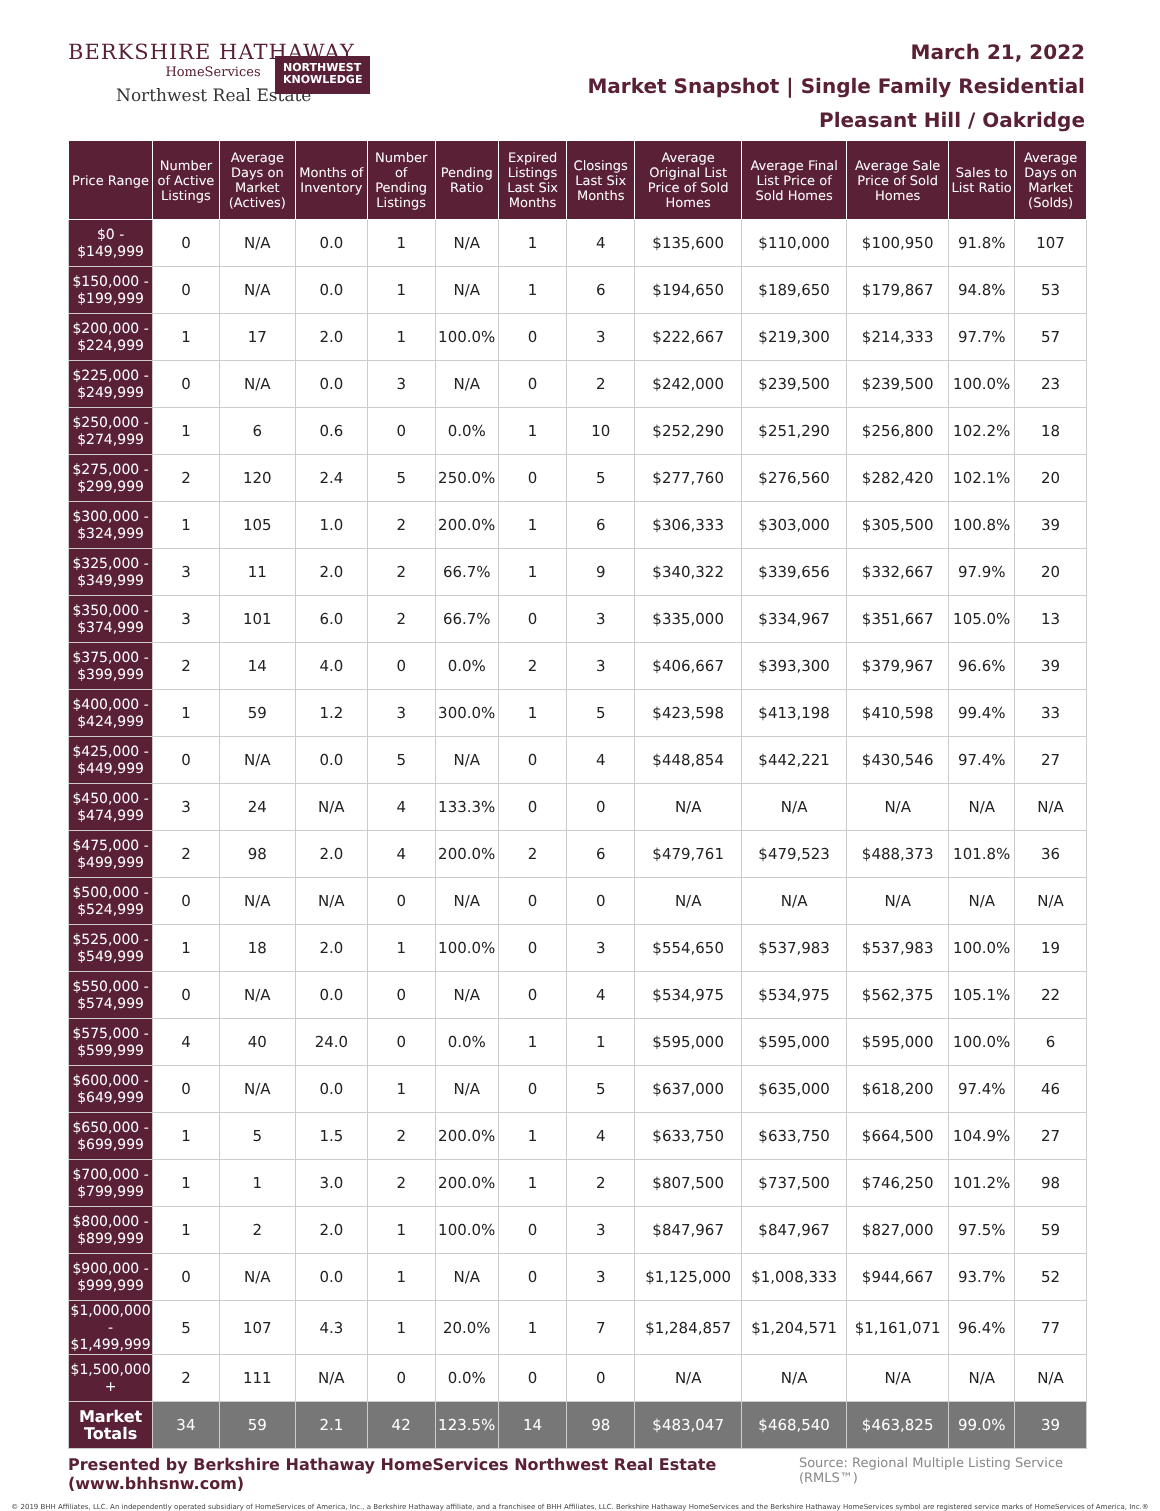BERKSHIRE HATHAWAY
HomeServices
Northwest Real Estate
NORTHWEST
KNOWLEDGE
March 21, 2022
Market Snapshot | Single Family Residential
Pleasant Hill / Oakridge
| Price Range | Number of Active Listings | Average Days on Market (Actives) | Months of Inventory | Number of Pending Listings | Pending Ratio | Expired Listings Last Six Months | Closings Last Six Months | Average Original List Price of Sold Homes | Average Final List Price of Sold Homes | Average Sale Price of Sold Homes | Sales to List Ratio | Average Days on Market (Solds) |
| --- | --- | --- | --- | --- | --- | --- | --- | --- | --- | --- | --- | --- |
| $0 - $149,999 | 0 | N/A | 0.0 | 1 | N/A | 1 | 4 | $135,600 | $110,000 | $100,950 | 91.8% | 107 |
| $150,000 - $199,999 | 0 | N/A | 0.0 | 1 | N/A | 1 | 6 | $194,650 | $189,650 | $179,867 | 94.8% | 53 |
| $200,000 - $224,999 | 1 | 17 | 2.0 | 1 | 100.0% | 0 | 3 | $222,667 | $219,300 | $214,333 | 97.7% | 57 |
| $225,000 - $249,999 | 0 | N/A | 0.0 | 3 | N/A | 0 | 2 | $242,000 | $239,500 | $239,500 | 100.0% | 23 |
| $250,000 - $274,999 | 1 | 6 | 0.6 | 0 | 0.0% | 1 | 10 | $252,290 | $251,290 | $256,800 | 102.2% | 18 |
| $275,000 - $299,999 | 2 | 120 | 2.4 | 5 | 250.0% | 0 | 5 | $277,760 | $276,560 | $282,420 | 102.1% | 20 |
| $300,000 - $324,999 | 1 | 105 | 1.0 | 2 | 200.0% | 1 | 6 | $306,333 | $303,000 | $305,500 | 100.8% | 39 |
| $325,000 - $349,999 | 3 | 11 | 2.0 | 2 | 66.7% | 1 | 9 | $340,322 | $339,656 | $332,667 | 97.9% | 20 |
| $350,000 - $374,999 | 3 | 101 | 6.0 | 2 | 66.7% | 0 | 3 | $335,000 | $334,967 | $351,667 | 105.0% | 13 |
| $375,000 - $399,999 | 2 | 14 | 4.0 | 0 | 0.0% | 2 | 3 | $406,667 | $393,300 | $379,967 | 96.6% | 39 |
| $400,000 - $424,999 | 1 | 59 | 1.2 | 3 | 300.0% | 1 | 5 | $423,598 | $413,198 | $410,598 | 99.4% | 33 |
| $425,000 - $449,999 | 0 | N/A | 0.0 | 5 | N/A | 0 | 4 | $448,854 | $442,221 | $430,546 | 97.4% | 27 |
| $450,000 - $474,999 | 3 | 24 | N/A | 4 | 133.3% | 0 | 0 | N/A | N/A | N/A | N/A | N/A |
| $475,000 - $499,999 | 2 | 98 | 2.0 | 4 | 200.0% | 2 | 6 | $479,761 | $479,523 | $488,373 | 101.8% | 36 |
| $500,000 - $524,999 | 0 | N/A | N/A | 0 | N/A | 0 | 0 | N/A | N/A | N/A | N/A | N/A |
| $525,000 - $549,999 | 1 | 18 | 2.0 | 1 | 100.0% | 0 | 3 | $554,650 | $537,983 | $537,983 | 100.0% | 19 |
| $550,000 - $574,999 | 0 | N/A | 0.0 | 0 | N/A | 0 | 4 | $534,975 | $534,975 | $562,375 | 105.1% | 22 |
| $575,000 - $599,999 | 4 | 40 | 24.0 | 0 | 0.0% | 1 | 1 | $595,000 | $595,000 | $595,000 | 100.0% | 6 |
| $600,000 - $649,999 | 0 | N/A | 0.0 | 1 | N/A | 0 | 5 | $637,000 | $635,000 | $618,200 | 97.4% | 46 |
| $650,000 - $699,999 | 1 | 5 | 1.5 | 2 | 200.0% | 1 | 4 | $633,750 | $633,750 | $664,500 | 104.9% | 27 |
| $700,000 - $799,999 | 1 | 1 | 3.0 | 2 | 200.0% | 1 | 2 | $807,500 | $737,500 | $746,250 | 101.2% | 98 |
| $800,000 - $899,999 | 1 | 2 | 2.0 | 1 | 100.0% | 0 | 3 | $847,967 | $847,967 | $827,000 | 97.5% | 59 |
| $900,000 - $999,999 | 0 | N/A | 0.0 | 1 | N/A | 0 | 3 | $1,125,000 | $1,008,333 | $944,667 | 93.7% | 52 |
| $1,000,000 - $1,499,999 | 5 | 107 | 4.3 | 1 | 20.0% | 1 | 7 | $1,284,857 | $1,204,571 | $1,161,071 | 96.4% | 77 |
| $1,500,000 + | 2 | 111 | N/A | 0 | 0.0% | 0 | 0 | N/A | N/A | N/A | N/A | N/A |
| Market Totals | 34 | 59 | 2.1 | 42 | 123.5% | 14 | 98 | $483,047 | $468,540 | $463,825 | 99.0% | 39 |
Presented by Berkshire Hathaway HomeServices Northwest Real Estate (www.bhhsnw.com) Source: Regional Multiple Listing Service (RMLS™)
© 2019 BHH Affiliates, LLC. An independently operated subsidiary of HomeServices of America, Inc., a Berkshire Hathaway affiliate, and a franchisee of BHH Affiliates, LLC. Berkshire Hathaway HomeServices and the Berkshire Hathaway HomeServices symbol are registered service marks of HomeServices of America, Inc.®